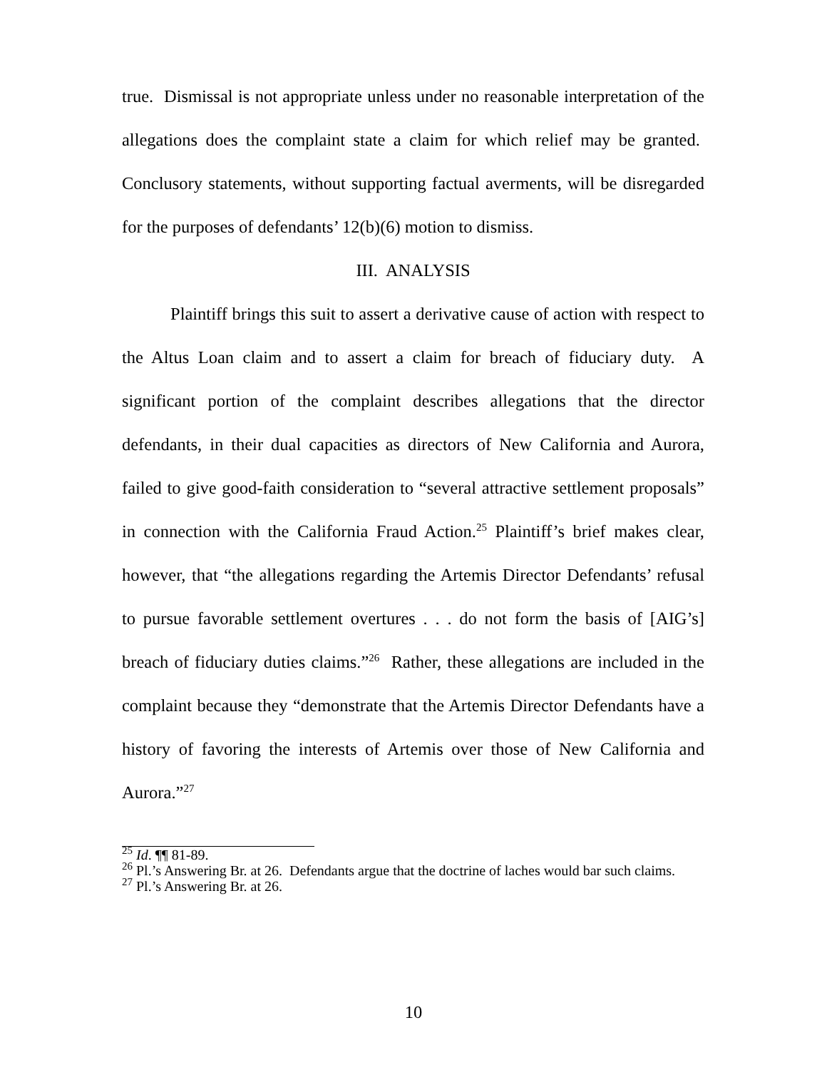true. Dismissal is not appropriate unless under no reasonable interpretation of the allegations does the complaint state a claim for which relief may be granted. Conclusory statements, without supporting factual averments, will be disregarded for the purposes of defendants’ 12(b)(6) motion to dismiss.
III. ANALYSIS
Plaintiff brings this suit to assert a derivative cause of action with respect to the Altus Loan claim and to assert a claim for breach of fiduciary duty. A significant portion of the complaint describes allegations that the director defendants, in their dual capacities as directors of New California and Aurora, failed to give good-faith consideration to “several attractive settlement proposals” in connection with the California Fraud Action.<sup>25</sup> Plaintiff’s brief makes clear, however, that “the allegations regarding the Artemis Director Defendants’ refusal to pursue favorable settlement overtures . . . do not form the basis of [AIG’s] breach of fiduciary duties claims.”<sup>26</sup> Rather, these allegations are included in the complaint because they “demonstrate that the Artemis Director Defendants have a history of favoring the interests of Artemis over those of New California and Aurora.”<sup>27</sup>
<sup>25</sup> Id. ¶¶ 81-89.
<sup>26</sup> Pl.’s Answering Br. at 26. Defendants argue that the doctrine of laches would bar such claims.
<sup>27</sup> Pl.’s Answering Br. at 26.
10